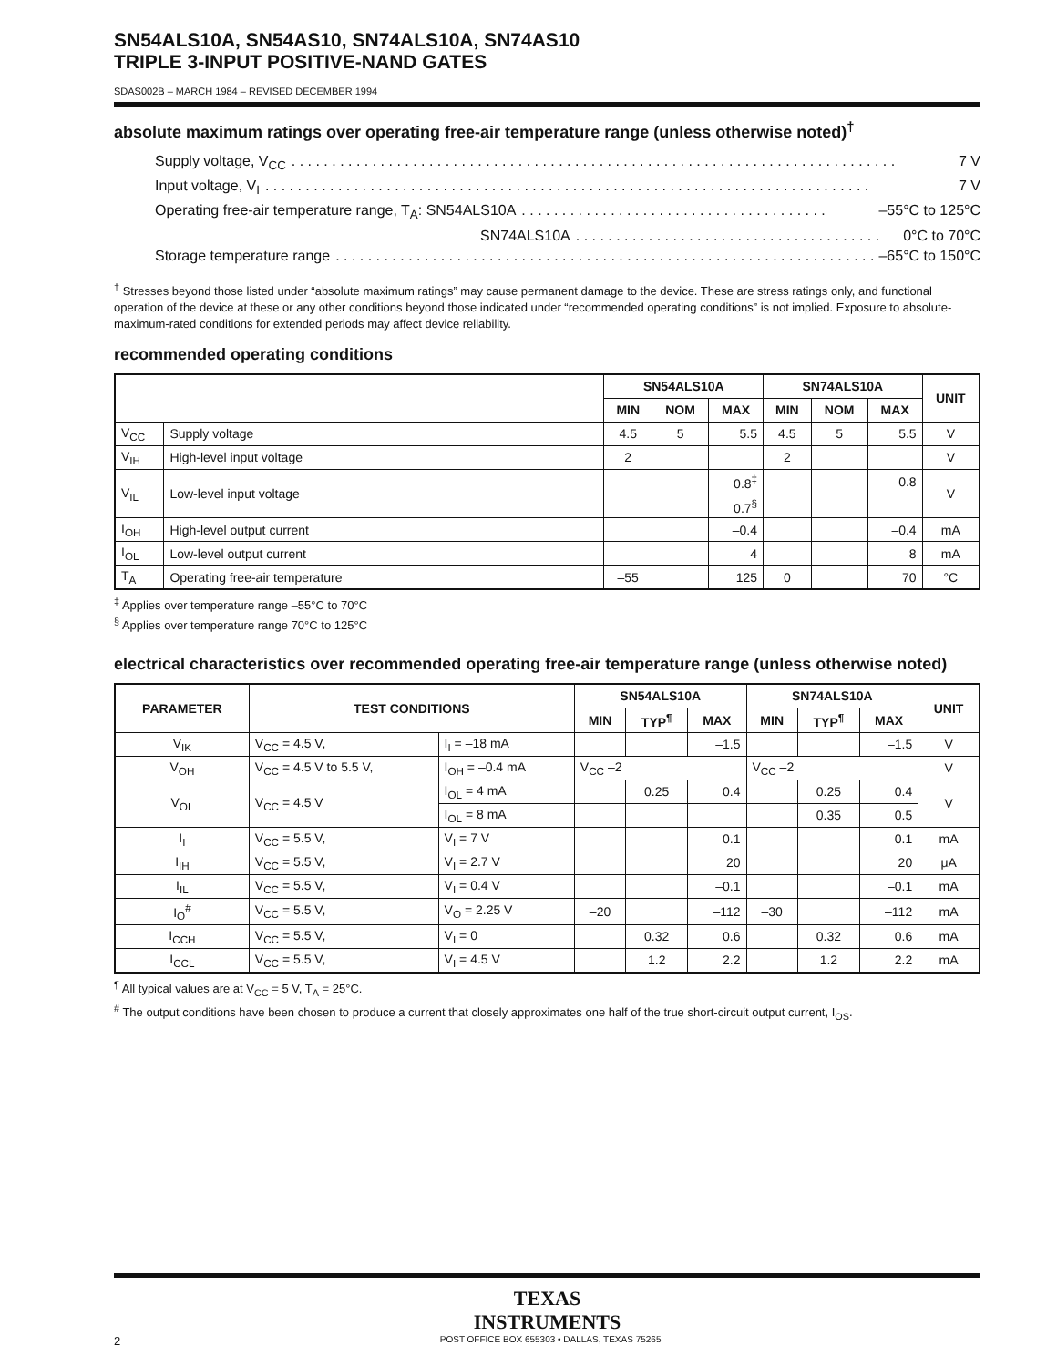SN54ALS10A, SN54AS10, SN74ALS10A, SN74AS10
TRIPLE 3-INPUT POSITIVE-NAND GATES
SDAS002B – MARCH 1984 – REVISED DECEMBER 1994
absolute maximum ratings over operating free-air temperature range (unless otherwise noted)<sup>†</sup>
Supply voltage, V<sub>CC</sub>. . . . . . . . . . . . . . . . . . . . . . . . . . . . . . . . . . . . . . . . . . . . . . . . . . . . . . . . . . . . . . . . . . . . . . . . . . . 7 V
Input voltage, V<sub>I</sub>. . . . . . . . . . . . . . . . . . . . . . . . . . . . . . . . . . . . . . . . . . . . . . . . . . . . . . . . . . . . . . . . . . . . . . . . . . . 7 V
Operating free-air temperature range, T<sub>A</sub>: SN54ALS10A. . . . . . . . . . . . . . . . . . . . . . . . . . . . . . . . . . . . . . –55°C to 125°C
SN74ALS10A. . . . . . . . . . . . . . . . . . . . . . . . . . . . . . . . . . . . . . 0°C to 70°C
Storage temperature range. . . . . . . . . . . . . . . . . . . . . . . . . . . . . . . . . . . . . . . . . . . . . . . . . . . . . . . . . . . . . . . . . . . . . –65°C to 150°C
<sup>†</sup> Stresses beyond those listed under “absolute maximum ratings” may cause permanent damage to the device. These are stress ratings only, and functional operation of the device at these or any other conditions beyond those indicated under “recommended operating conditions” is not implied. Exposure to absolute-maximum-rated conditions for extended periods may affect device reliability.
recommended operating conditions
| | | SN54ALS10A | | | SN74ALS10A | | | UNIT |
| --- | --- | --- | --- | --- | --- | --- | --- | --- |
| | | MIN | NOM | MAX | MIN | NOM | MAX | |
| V<sub>CC</sub> | Supply voltage | 4.5 | 5 | 5.5 | 4.5 | 5 | 5.5 | V |
| V<sub>IH</sub> | High-level input voltage | 2 | | | 2 | | | V |
| V<sub>IL</sub> | Low-level input voltage | | | 0.8<sup>‡</sup> | | | 0.8 | V |
| | | | | 0.7<sup>§</sup> | | | | |
| I<sub>OH</sub> | High-level output current | | | –0.4 | | | –0.4 | mA |
| I<sub>OL</sub> | Low-level output current | | | 4 | | | 8 | mA |
| T<sub>A</sub> | Operating free-air temperature | –55 | | 125 | 0 | | 70 | °C |
<sup>‡</sup> Applies over temperature range –55°C to 70°C
<sup>§</sup> Applies over temperature range 70°C to 125°C
electrical characteristics over recommended operating free-air temperature range (unless otherwise noted)
| PARAMETER | TEST CONDITIONS | | SN54ALS10A | | | SN74ALS10A | | | UNIT |
| --- | --- | --- | --- | --- | --- | --- | --- | --- | --- |
| | | | MIN | TYP<sup>¶</sup> | MAX | MIN | TYP<sup>¶</sup> | MAX | |
| V<sub>IK</sub> | V<sub>CC</sub> = 4.5 V, | I<sub>I</sub> = –18 mA | | | –1.5 | | | –1.5 | V |
| V<sub>OH</sub> | V<sub>CC</sub> = 4.5 V to 5.5 V, | I<sub>OH</sub> = –0.4 mA | V<sub>CC</sub> –2 | | | V<sub>CC</sub> –2 | | | V |
| V<sub>OL</sub> | V<sub>CC</sub> = 4.5 V | I<sub>OL</sub> = 4 mA | | 0.25 | 0.4 | | 0.25 | 0.4 | V |
| | | I<sub>OL</sub> = 8 mA | | | | | 0.35 | 0.5 | |
| I<sub>I</sub> | V<sub>CC</sub> = 5.5 V, | V<sub>I</sub> = 7 V | | | 0.1 | | | 0.1 | mA |
| I<sub>IH</sub> | V<sub>CC</sub> = 5.5 V, | V<sub>I</sub> = 2.7 V | | | 20 | | | 20 | μA |
| I<sub>IL</sub> | V<sub>CC</sub> = 5.5 V, | V<sub>I</sub> = 0.4 V | | | –0.1 | | | –0.1 | mA |
| I<sub>O</sub><sup>#</sup> | V<sub>CC</sub> = 5.5 V, | V<sub>O</sub> = 2.25 V | –20 | | –112 | –30 | | –112 | mA |
| I<sub>CCH</sub> | V<sub>CC</sub> = 5.5 V, | V<sub>I</sub> = 0 | | 0.32 | 0.6 | | 0.32 | 0.6 | mA |
| I<sub>CCL</sub> | V<sub>CC</sub> = 5.5 V, | V<sub>I</sub> = 4.5 V | | 1.2 | 2.2 | | 1.2 | 2.2 | mA |
<sup>¶</sup> All typical values are at V<sub>CC</sub> = 5 V, T<sub>A</sub> = 25°C.
<sup>#</sup> The output conditions have been chosen to produce a current that closely approximates one half of the true short-circuit output current, I<sub>OS</sub>.
TEXAS
INSTRUMENTS
2 POST OFFICE BOX 655303 • DALLAS, TEXAS 75265